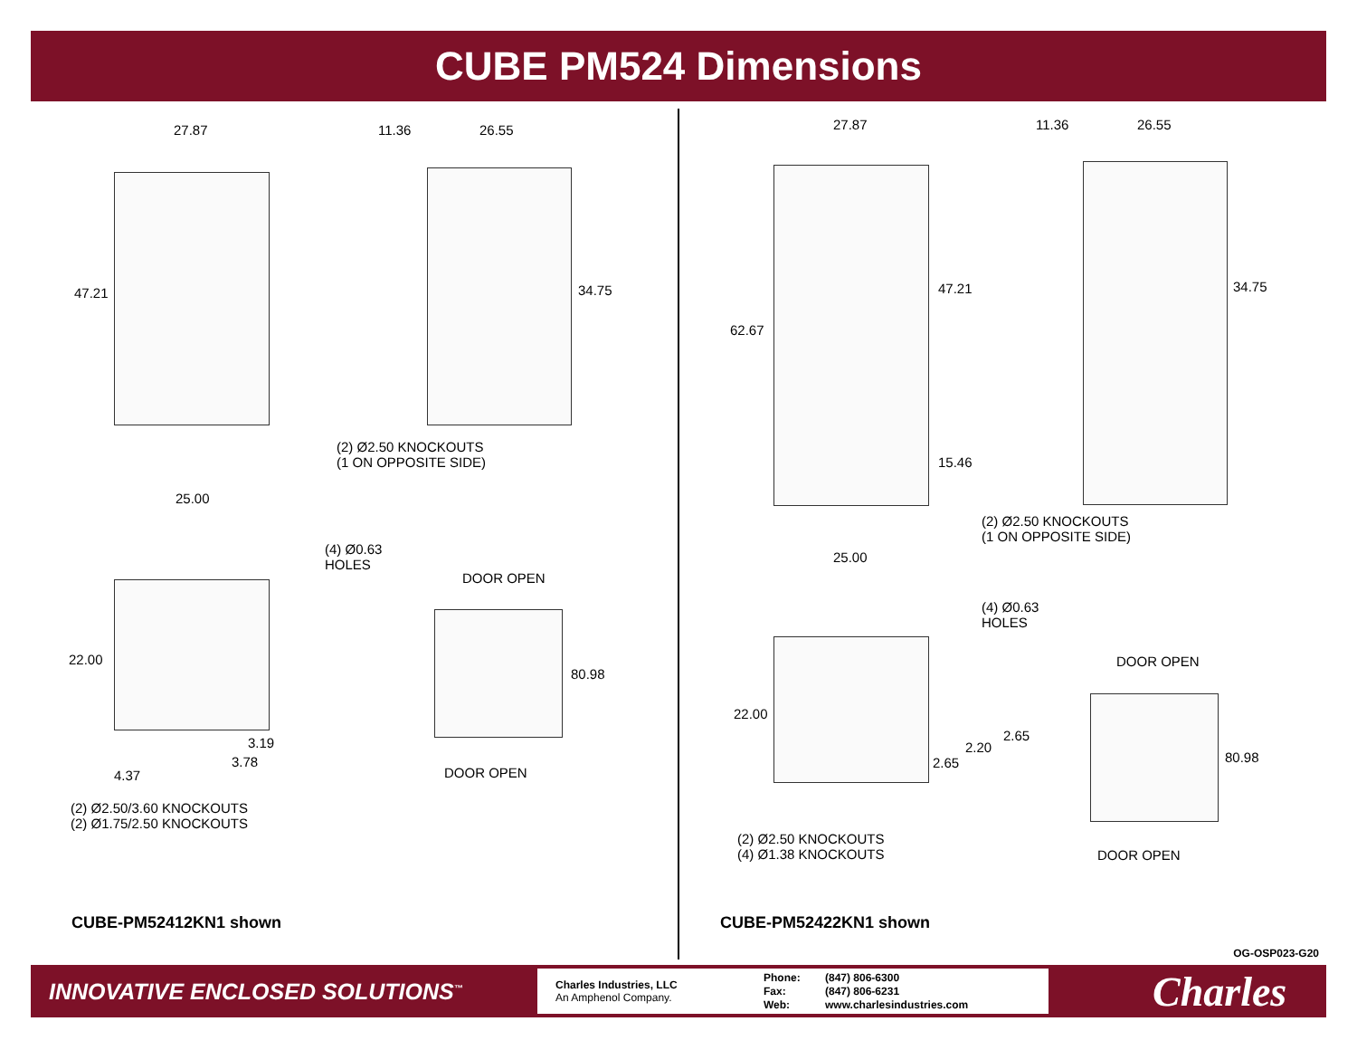CUBE PM524 Dimensions
27.87 11.36 26.55
47.21 34.75
(2) Ø2.50 KNOCKOUTS
(1 ON OPPOSITE SIDE)
25.00
(4) Ø0.63
HOLES
DOOR OPEN
22.00
80.98
3.19
3.78
4.37 DOOR OPEN
(2) Ø2.50/3.60 KNOCKOUTS
(2) Ø1.75/2.50 KNOCKOUTS
CUBE-PM52412KN1 shown
27.87 11.36 26.55
47.21
62.67
34.75
15.46
(2) Ø2.50 KNOCKOUTS
(1 ON OPPOSITE SIDE)
25.00
(4) Ø0.63
HOLES
DOOR OPEN
22.00
2.65
2.20
2.65 80.98
(2) Ø2.50 KNOCKOUTS
(4) Ø1.38 KNOCKOUTS DOOR OPEN
CUBE-PM52422KN1 shown
OG-OSP023-G20
INNOVATIVE ENCLOSED SOLUTIONS<sup>™</sup>
Charles Industries, LLC
An Amphenol Company.
Phone: (847) 806-6300
Fax: (847) 806-6231
Web: www.charlesindustries.com
Charles